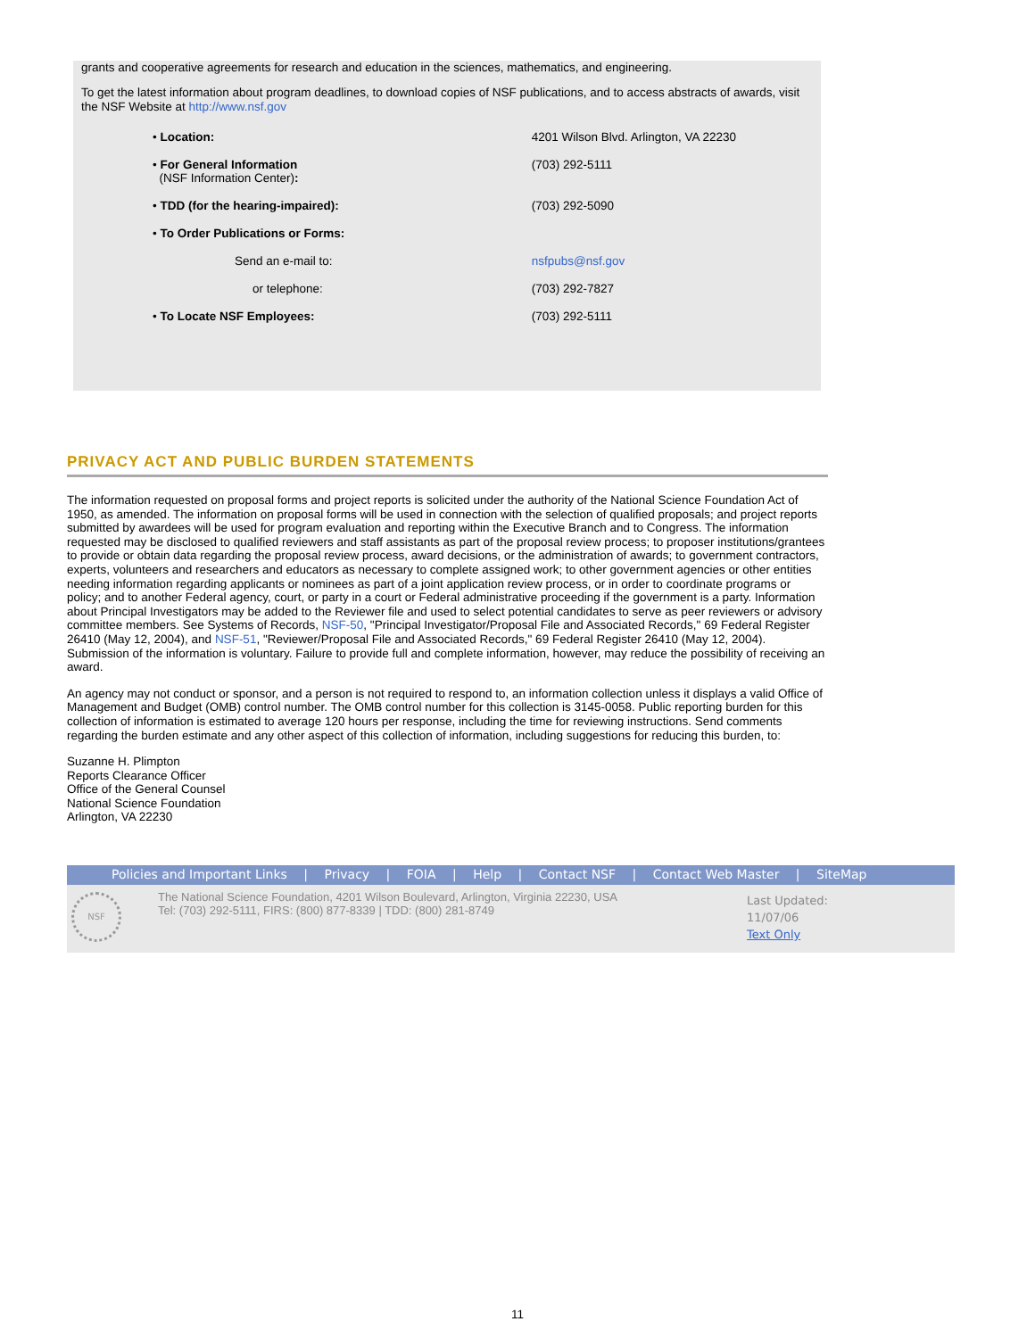grants and cooperative agreements for research and education in the sciences, mathematics, and engineering.
To get the latest information about program deadlines, to download copies of NSF publications, and to access abstracts of awards, visit the NSF Website at http://www.nsf.gov
| • Location: | 4201 Wilson Blvd. Arlington, VA 22230 |
| • For General Information (NSF Information Center) : | (703) 292-5111 |
| • TDD (for the hearing-impaired): | (703) 292-5090 |
| • To Order Publications or Forms: | |
| Send an e-mail to: | nsfpubs@nsf.gov |
| or telephone: | (703) 292-7827 |
| • To Locate NSF Employees: | (703) 292-5111 |
PRIVACY ACT AND PUBLIC BURDEN STATEMENTS
The information requested on proposal forms and project reports is solicited under the authority of the National Science Foundation Act of 1950, as amended. The information on proposal forms will be used in connection with the selection of qualified proposals; and project reports submitted by awardees will be used for program evaluation and reporting within the Executive Branch and to Congress. The information requested may be disclosed to qualified reviewers and staff assistants as part of the proposal review process; to proposer institutions/grantees to provide or obtain data regarding the proposal review process, award decisions, or the administration of awards; to government contractors, experts, volunteers and researchers and educators as necessary to complete assigned work; to other government agencies or other entities needing information regarding applicants or nominees as part of a joint application review process, or in order to coordinate programs or policy; and to another Federal agency, court, or party in a court or Federal administrative proceeding if the government is a party. Information about Principal Investigators may be added to the Reviewer file and used to select potential candidates to serve as peer reviewers or advisory committee members. See Systems of Records, NSF-50, "Principal Investigator/Proposal File and Associated Records," 69 Federal Register 26410 (May 12, 2004), and NSF-51, "Reviewer/Proposal File and Associated Records," 69 Federal Register 26410 (May 12, 2004). Submission of the information is voluntary. Failure to provide full and complete information, however, may reduce the possibility of receiving an award.
An agency may not conduct or sponsor, and a person is not required to respond to, an information collection unless it displays a valid Office of Management and Budget (OMB) control number. The OMB control number for this collection is 3145-0058. Public reporting burden for this collection of information is estimated to average 120 hours per response, including the time for reviewing instructions. Send comments regarding the burden estimate and any other aspect of this collection of information, including suggestions for reducing this burden, to:
Suzanne H. Plimpton
Reports Clearance Officer
Office of the General Counsel
National Science Foundation
Arlington, VA 22230
Policies and Important Links | Privacy | FOIA | Help | Contact NSF | Contact Web Master | SiteMap
NSF
The National Science Foundation, 4201 Wilson Boulevard, Arlington, Virginia 22230, USA
Tel: (703) 292-5111, FIRS: (800) 877-8339 | TDD: (800) 281-8749
Last Updated:
11/07/06
Text Only
11